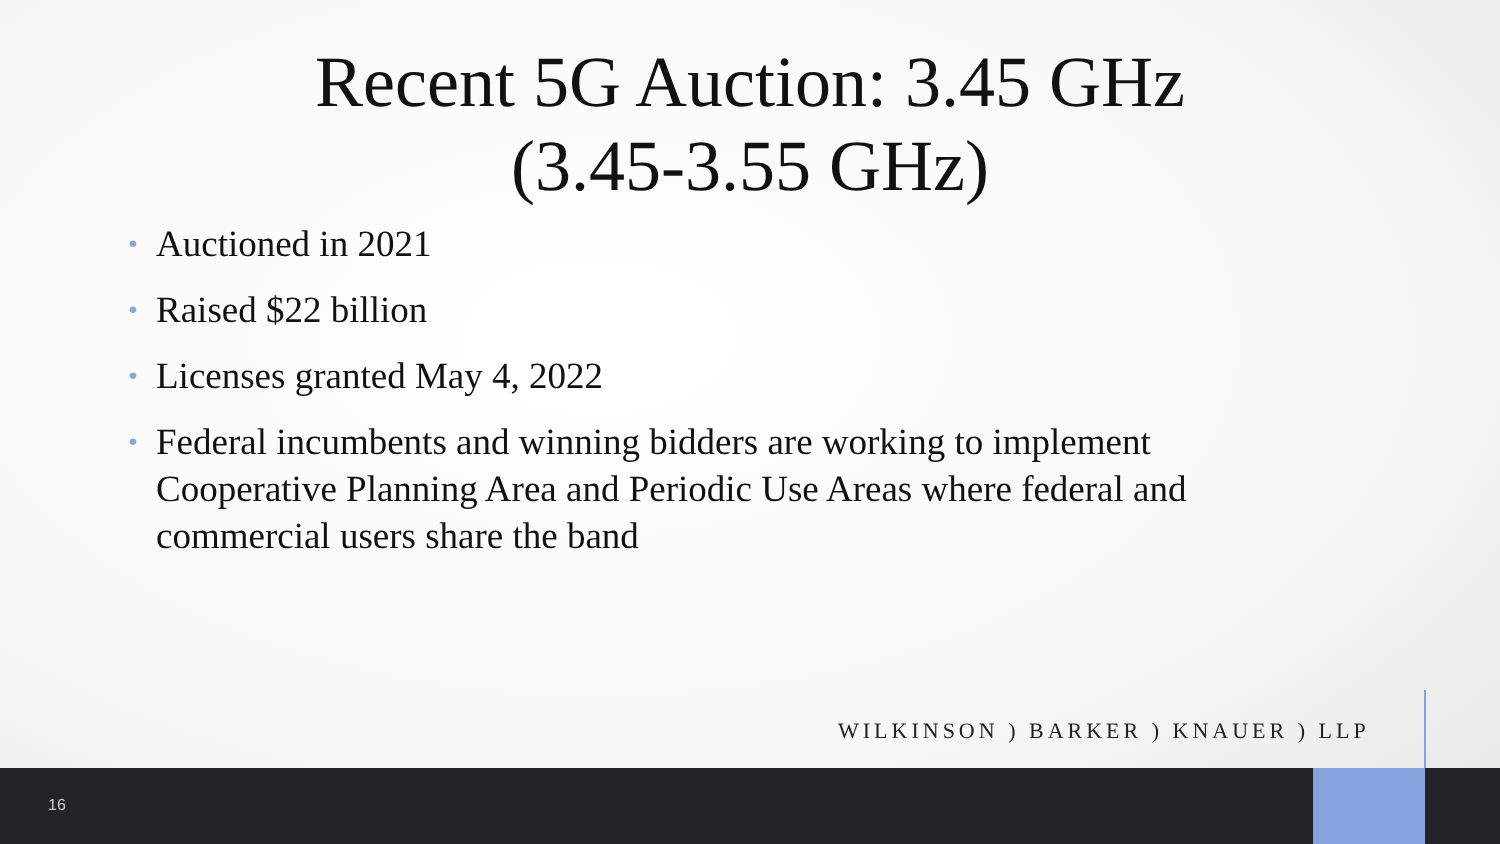Recent 5G Auction: 3.45 GHz
(3.45-3.55 GHz)
• Auctioned in 2021
• Raised $22 billion
• Licenses granted May 4, 2022
• Federal incumbents and winning bidders are working to implement Cooperative Planning Area and Periodic Use Areas where federal and commercial users share the band
WILKINSON ) BARKER ) KNAUER ) LLP
16